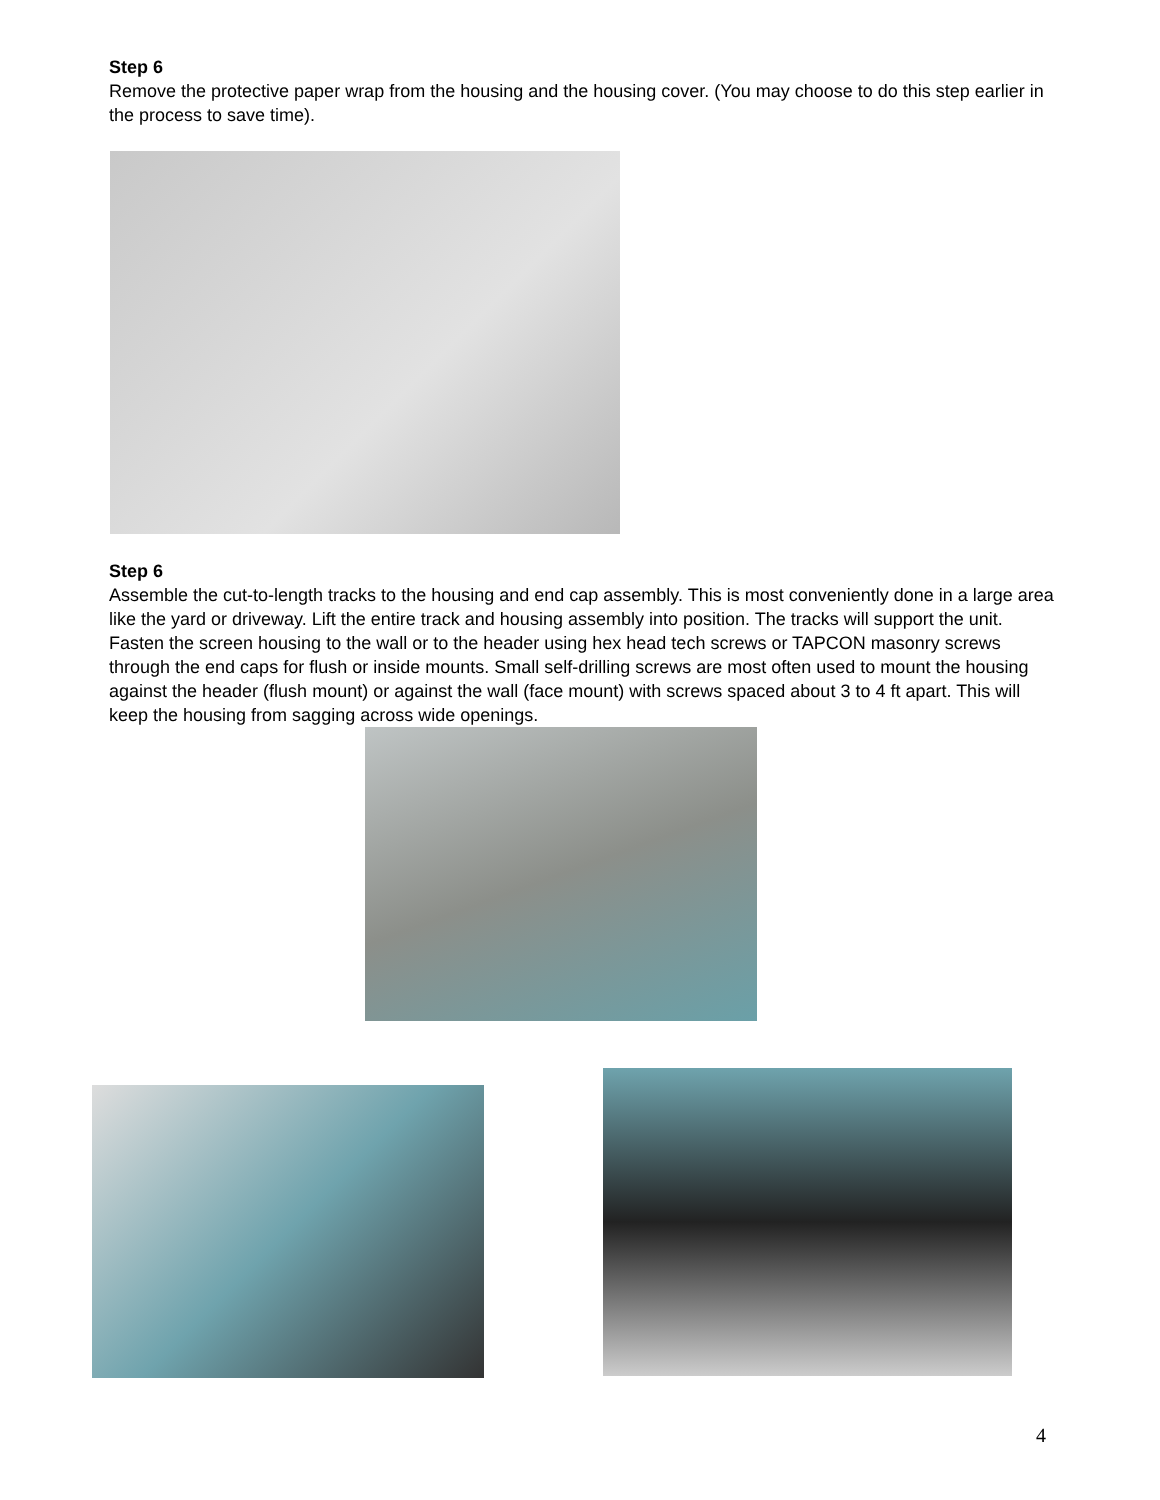Step 6
Remove the protective paper wrap from the housing and the housing cover. (You may choose to do this step earlier in the process to save time).
Step 6
Assemble the cut-to-length tracks to the housing and end cap assembly. This is most conveniently done in a large area like the yard or driveway. Lift the entire track and housing assembly into position. The tracks will support the unit. Fasten the screen housing to the wall or to the header using hex head tech screws or TAPCON masonry screws through the end caps for flush or inside mounts. Small self-drilling screws are most often used to mount the housing against the header (flush mount) or against the wall (face mount) with screws spaced about 3 to 4 ft apart. This will keep the housing from sagging across wide openings.
4